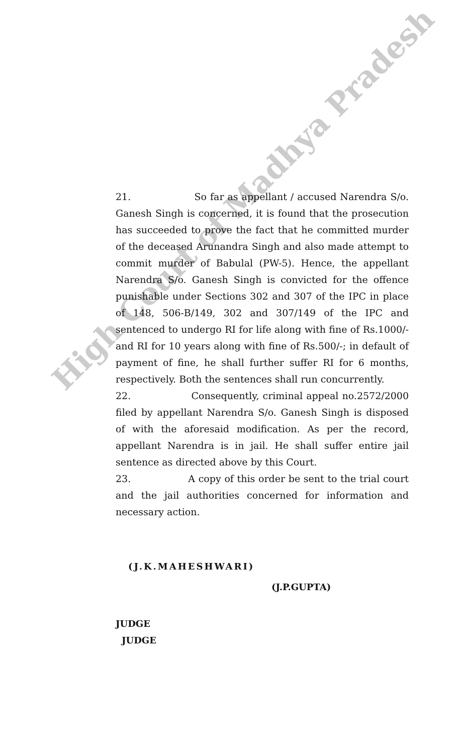21. So far as appellant / accused Narendra S/o. Ganesh Singh is concerned, it is found that the prosecution has succeeded to prove the fact that he committed murder of the deceased Arunandra Singh and also made attempt to commit murder of Babulal (PW-5). Hence, the appellant Narendra S/o. Ganesh Singh is convicted for the offence punishable under Sections 302 and 307 of the IPC in place of 148, 506-B/149, 302 and 307/149 of the IPC and sentenced to undergo RI for life along with fine of Rs.1000/- and RI for 10 years along with fine of Rs.500/-; in default of payment of fine, he shall further suffer RI for 6 months, respectively. Both the sentences shall run concurrently.
22. Consequently, criminal appeal no.2572/2000 filed by appellant Narendra S/o. Ganesh Singh is disposed of with the aforesaid modification. As per the record, appellant Narendra is in jail. He shall suffer entire jail sentence as directed above by this Court.
23. A copy of this order be sent to the trial court and the jail authorities concerned for information and necessary action.
(J.K.MAHESHWARI)
(J.P.GUPTA)
JUDGE
JUDGE
High Court of Madhya Pradesh